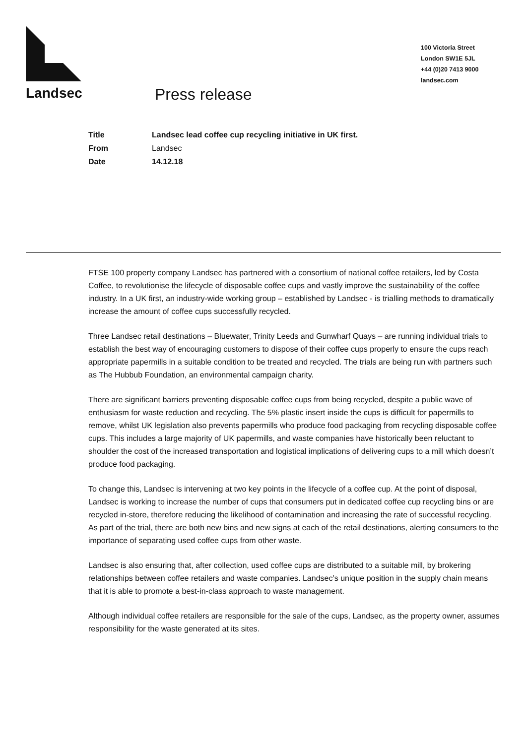100 Victoria Street
London SW1E 5JL
+44 (0)20 7413 9000
landsec.com
Landsec Press release
| Title | Landsec lead coffee cup recycling initiative in UK first. |
| From | Landsec |
| Date | 14.12.18 |
FTSE 100 property company Landsec has partnered with a consortium of national coffee retailers, led by Costa Coffee, to revolutionise the lifecycle of disposable coffee cups and vastly improve the sustainability of the coffee industry. In a UK first, an industry-wide working group – established by Landsec - is trialling methods to dramatically increase the amount of coffee cups successfully recycled.
Three Landsec retail destinations – Bluewater, Trinity Leeds and Gunwharf Quays – are running individual trials to establish the best way of encouraging customers to dispose of their coffee cups properly to ensure the cups reach appropriate papermills in a suitable condition to be treated and recycled. The trials are being run with partners such as The Hubbub Foundation, an environmental campaign charity.
There are significant barriers preventing disposable coffee cups from being recycled, despite a public wave of enthusiasm for waste reduction and recycling. The 5% plastic insert inside the cups is difficult for papermills to remove, whilst UK legislation also prevents papermills who produce food packaging from recycling disposable coffee cups. This includes a large majority of UK papermills, and waste companies have historically been reluctant to shoulder the cost of the increased transportation and logistical implications of delivering cups to a mill which doesn’t produce food packaging.
To change this, Landsec is intervening at two key points in the lifecycle of a coffee cup. At the point of disposal, Landsec is working to increase the number of cups that consumers put in dedicated coffee cup recycling bins or are recycled in-store, therefore reducing the likelihood of contamination and increasing the rate of successful recycling. As part of the trial, there are both new bins and new signs at each of the retail destinations, alerting consumers to the importance of separating used coffee cups from other waste.
Landsec is also ensuring that, after collection, used coffee cups are distributed to a suitable mill, by brokering relationships between coffee retailers and waste companies. Landsec’s unique position in the supply chain means that it is able to promote a best-in-class approach to waste management.
Although individual coffee retailers are responsible for the sale of the cups, Landsec, as the property owner, assumes responsibility for the waste generated at its sites.